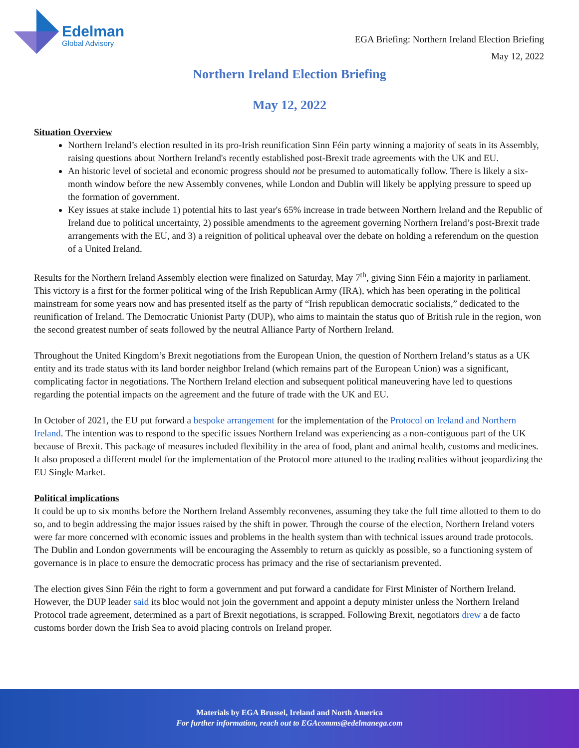Edelman
Global Advisory
EGA Briefing: Northern Ireland Election Briefing
May 12, 2022
Northern Ireland Election Briefing
May 12, 2022
Situation Overview
Northern Ireland’s election resulted in its pro-Irish reunification Sinn Féin party winning a majority of seats in its Assembly, raising questions about Northern Ireland's recently established post-Brexit trade agreements with the UK and EU.
An historic level of societal and economic progress should not be presumed to automatically follow. There is likely a six-month window before the new Assembly convenes, while London and Dublin will likely be applying pressure to speed up the formation of government.
Key issues at stake include 1) potential hits to last year's 65% increase in trade between Northern Ireland and the Republic of Ireland due to political uncertainty, 2) possible amendments to the agreement governing Northern Ireland’s post-Brexit trade arrangements with the EU, and 3) a reignition of political upheaval over the debate on holding a referendum on the question of a United Ireland.
Results for the Northern Ireland Assembly election were finalized on Saturday, May 7<sup>th</sup>, giving Sinn Féin a majority in parliament. This victory is a first for the former political wing of the Irish Republican Army (IRA), which has been operating in the political mainstream for some years now and has presented itself as the party of “Irish republican democratic socialists,” dedicated to the reunification of Ireland. The Democratic Unionist Party (DUP), who aims to maintain the status quo of British rule in the region, won the second greatest number of seats followed by the neutral Alliance Party of Northern Ireland.
Throughout the United Kingdom’s Brexit negotiations from the European Union, the question of Northern Ireland’s status as a UK entity and its trade status with its land border neighbor Ireland (which remains part of the European Union) was a significant, complicating factor in negotiations. The Northern Ireland election and subsequent political maneuvering have led to questions regarding the potential impacts on the agreement and the future of trade with the UK and EU.
In October of 2021, the EU put forward a bespoke arrangement for the implementation of the Protocol on Ireland and Northern Ireland. The intention was to respond to the specific issues Northern Ireland was experiencing as a non-contiguous part of the UK because of Brexit. This package of measures included flexibility in the area of food, plant and animal health, customs and medicines. It also proposed a different model for the implementation of the Protocol more attuned to the trading realities without jeopardizing the EU Single Market.
Political implications
It could be up to six months before the Northern Ireland Assembly reconvenes, assuming they take the full time allotted to them to do so, and to begin addressing the major issues raised by the shift in power. Through the course of the election, Northern Ireland voters were far more concerned with economic issues and problems in the health system than with technical issues around trade protocols. The Dublin and London governments will be encouraging the Assembly to return as quickly as possible, so a functioning system of governance is in place to ensure the democratic process has primacy and the rise of sectarianism prevented.
The election gives Sinn Féin the right to form a government and put forward a candidate for First Minister of Northern Ireland. However, the DUP leader said its bloc would not join the government and appoint a deputy minister unless the Northern Ireland Protocol trade agreement, determined as a part of Brexit negotiations, is scrapped. Following Brexit, negotiators drew a de facto customs border down the Irish Sea to avoid placing controls on Ireland proper.
Materials by EGA Brussel, Ireland and North America
For further information, reach out to EGAcomms@edelmanega.com